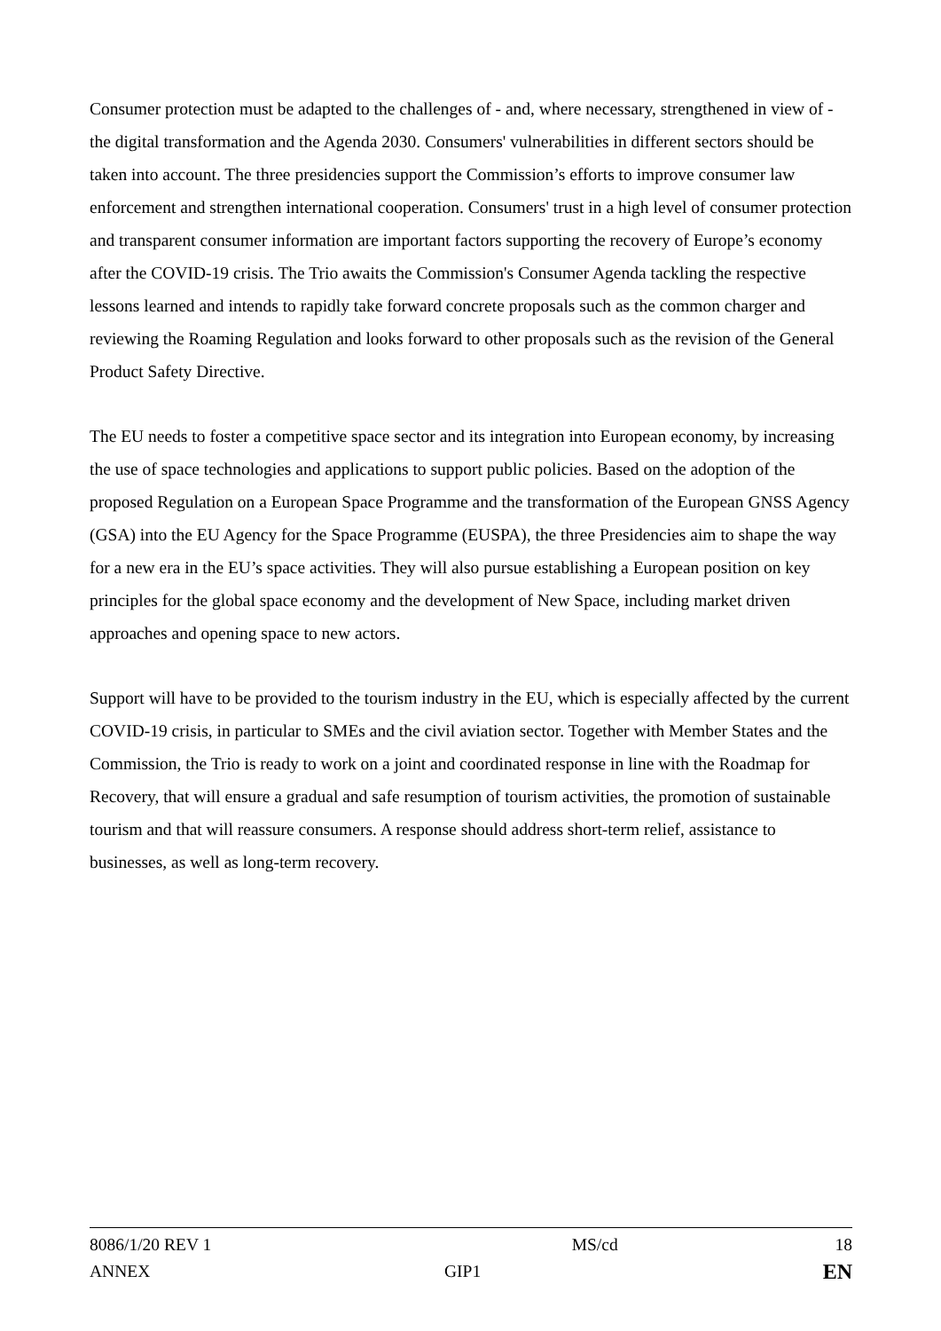Consumer protection must be adapted to the challenges of - and, where necessary, strengthened in view of - the digital transformation and the Agenda 2030. Consumers' vulnerabilities in different sectors should be taken into account. The three presidencies support the Commission’s efforts to improve consumer law enforcement and strengthen international cooperation. Consumers' trust in a high level of consumer protection and transparent consumer information are important factors supporting the recovery of Europe’s economy after the COVID-19 crisis. The Trio awaits the Commission's Consumer Agenda tackling the respective lessons learned and intends to rapidly take forward concrete proposals such as the common charger and reviewing the Roaming Regulation and looks forward to other proposals such as the revision of the General Product Safety Directive.
The EU needs to foster a competitive space sector and its integration into European economy, by increasing the use of space technologies and applications to support public policies. Based on the adoption of the proposed Regulation on a European Space Programme and the transformation of the European GNSS Agency (GSA) into the EU Agency for the Space Programme (EUSPA), the three Presidencies aim to shape the way for a new era in the EU’s space activities. They will also pursue establishing a European position on key principles for the global space economy and the development of New Space, including market driven approaches and opening space to new actors.
Support will have to be provided to the tourism industry in the EU, which is especially affected by the current COVID-19 crisis, in particular to SMEs and the civil aviation sector. Together with Member States and the Commission, the Trio is ready to work on a joint and coordinated response in line with the Roadmap for Recovery, that will ensure a gradual and safe resumption of tourism activities, the promotion of sustainable tourism and that will reassure consumers. A response should address short-term relief, assistance to businesses, as well as long-term recovery.
| 8086/1/20 REV 1 | | MS/cd | 18 |
| ANNEX | GIP1 | | EN |